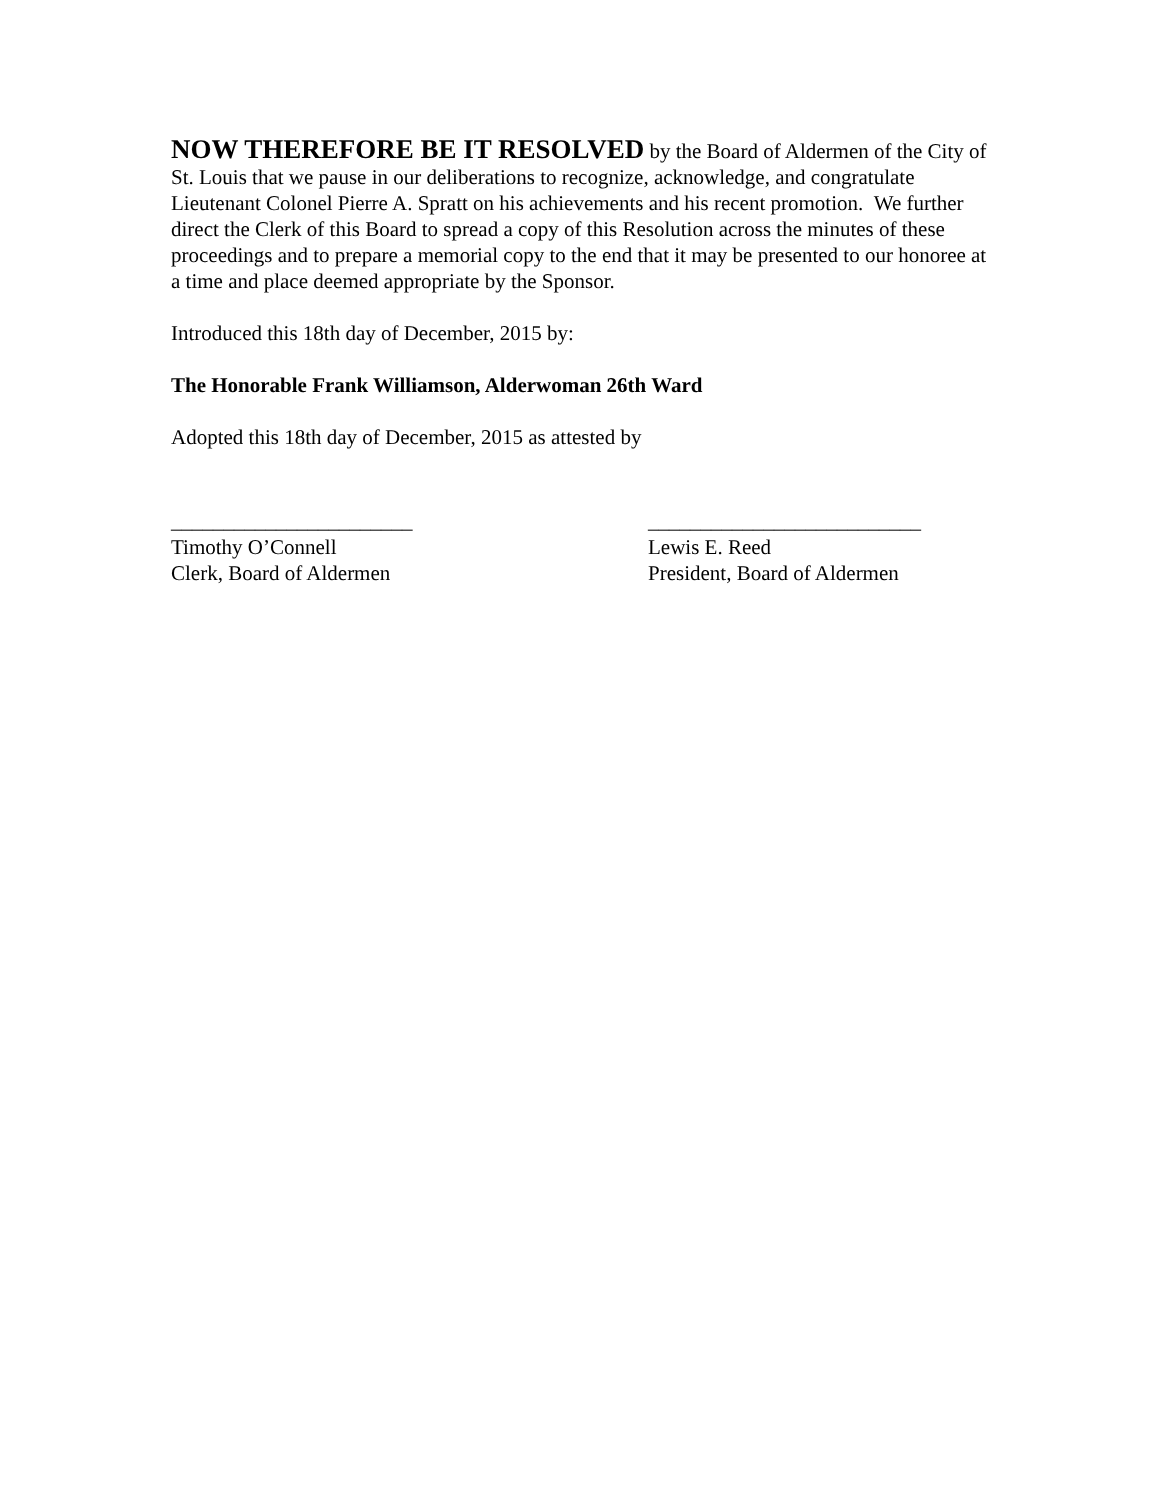NOW THEREFORE BE IT RESOLVED by the Board of Aldermen of the City of St. Louis that we pause in our deliberations to recognize, acknowledge, and congratulate Lieutenant Colonel Pierre A. Spratt on his achievements and his recent promotion. We further direct the Clerk of this Board to spread a copy of this Resolution across the minutes of these proceedings and to prepare a memorial copy to the end that it may be presented to our honoree at a time and place deemed appropriate by the Sponsor.
Introduced this 18th day of December, 2015 by:
The Honorable Frank Williamson, Alderwoman 26th Ward
Adopted this 18th day of December, 2015 as attested by
_______________________ Timothy O’Connell Clerk, Board of Aldermen
__________________________ Lewis E. Reed President, Board of Aldermen